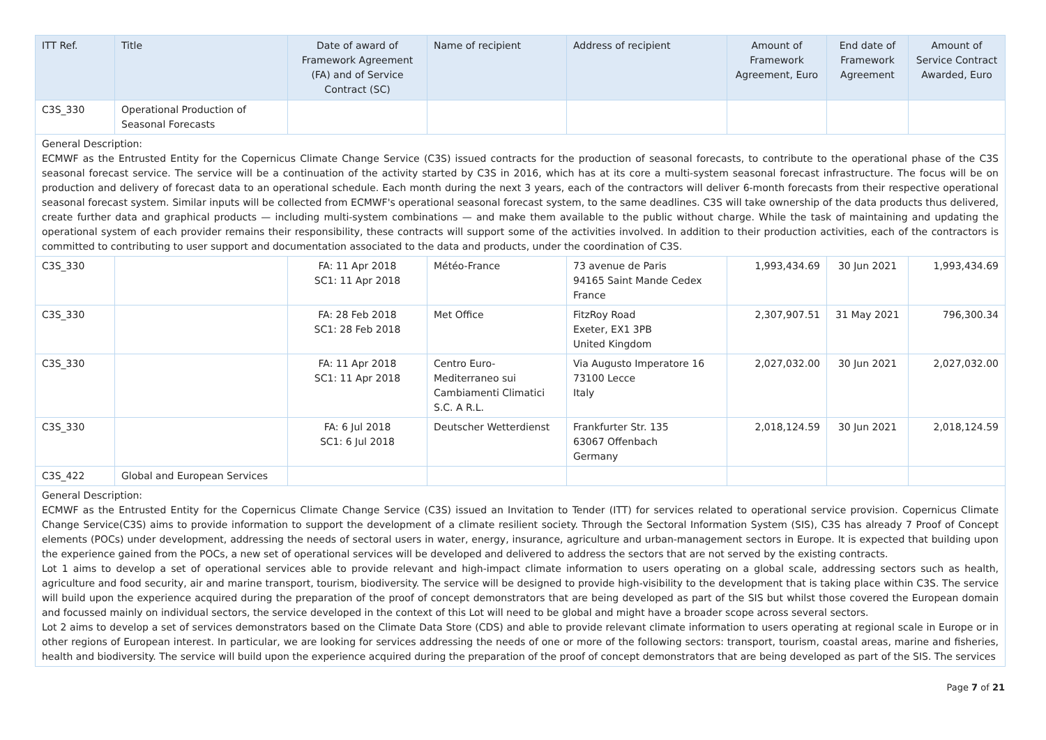| ITT Ref. | Title | Date of award of Framework Agreement (FA) and of Service Contract (SC) | Name of recipient | Address of recipient | Amount of Framework Agreement, Euro | End date of Framework Agreement | Amount of Service Contract Awarded, Euro |
| --- | --- | --- | --- | --- | --- | --- | --- |
| C3S_330 | Operational Production of Seasonal Forecasts | | | | | | |
| General Description: ECMWF as the Entrusted Entity for the Copernicus Climate Change Service (C3S) issued contracts for the production of seasonal forecasts, to contribute to the operational phase of the C3S seasonal forecast service. The service will be a continuation of the activity started by C3S in 2016, which has at its core a multi-system seasonal forecast infrastructure. The focus will be on production and delivery of forecast data to an operational schedule. Each month during the next 3 years, each of the contractors will deliver 6-month forecasts from their respective operational seasonal forecast system. Similar inputs will be collected from ECMWF's operational seasonal forecast system, to the same deadlines. C3S will take ownership of the data products thus delivered, create further data and graphical products — including multi-system combinations — and make them available to the public without charge. While the task of maintaining and updating the operational system of each provider remains their responsibility, these contracts will support some of the activities involved. In addition to their production activities, each of the contractors is committed to contributing to user support and documentation associated to the data and products, under the coordination of C3S. | | | | | | | |
| C3S_330 | | FA: 11 Apr 2018 SC1: 11 Apr 2018 | Météo-France | 73 avenue de Paris 94165 Saint Mande Cedex France | 1,993,434.69 | 30 Jun 2021 | 1,993,434.69 |
| C3S_330 | | FA: 28 Feb 2018 SC1: 28 Feb 2018 | Met Office | FitzRoy Road Exeter, EX1 3PB United Kingdom | 2,307,907.51 | 31 May 2021 | 796,300.34 |
| C3S_330 | | FA: 11 Apr 2018 SC1: 11 Apr 2018 | Centro Euro-Mediterraneo sui Cambiamenti Climatici S.C. A R.L. | Via Augusto Imperatore 16 73100 Lecce Italy | 2,027,032.00 | 30 Jun 2021 | 2,027,032.00 |
| C3S_330 | | FA: 6 Jul 2018 SC1: 6 Jul 2018 | Deutscher Wetterdienst | Frankfurter Str. 135 63067 Offenbach Germany | 2,018,124.59 | 30 Jun 2021 | 2,018,124.59 |
| C3S_422 | Global and European Services | | | | | | |
| General Description: ECMWF as the Entrusted Entity for the Copernicus Climate Change Service (C3S) issued an Invitation to Tender (ITT) for services related to operational service provision. Copernicus Climate Change Service(C3S) aims to provide information to support the development of a climate resilient society. Through the Sectoral Information System (SIS), C3S has already 7 Proof of Concept elements (POCs) under development, addressing the needs of sectoral users in water, energy, insurance, agriculture and urban-management sectors in Europe. It is expected that building upon the experience gained from the POCs, a new set of operational services will be developed and delivered to address the sectors that are not served by the existing contracts. Lot 1 aims to develop a set of operational services able to provide relevant and high-impact climate information to users operating on a global scale, addressing sectors such as health, agriculture and food security, air and marine transport, tourism, biodiversity. The service will be designed to provide high-visibility to the development that is taking place within C3S. The service will build upon the experience acquired during the preparation of the proof of concept demonstrators that are being developed as part of the SIS but whilst those covered the European domain and focussed mainly on individual sectors, the service developed in the context of this Lot will need to be global and might have a broader scope across several sectors. Lot 2 aims to develop a set of services demonstrators based on the Climate Data Store (CDS) and able to provide relevant climate information to users operating at regional scale in Europe or in other regions of European interest. In particular, we are looking for services addressing the needs of one or more of the following sectors: transport, tourism, coastal areas, marine and fisheries, health and biodiversity. The service will build upon the experience acquired during the preparation of the proof of concept demonstrators that are being developed as part of the SIS. The services | | | | | | | |
Page 7 of 21